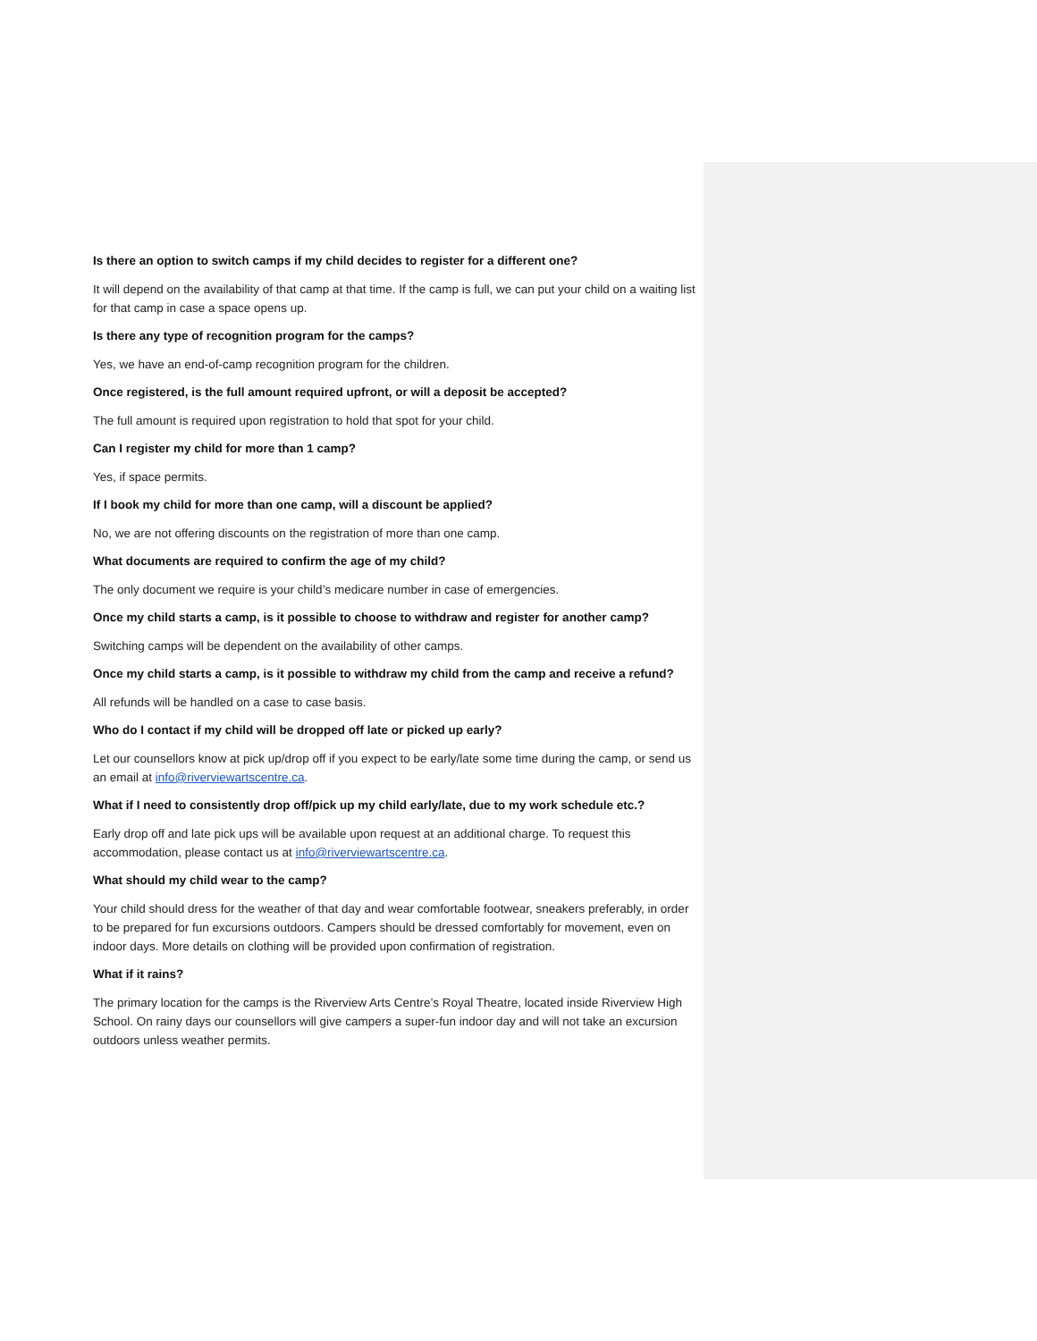Is there an option to switch camps if my child decides to register for a different one?
It will depend on the availability of that camp at that time. If the camp is full, we can put your child on a waiting list for that camp in case a space opens up.
Is there any type of recognition program for the camps?
Yes, we have an end-of-camp recognition program for the children.
Once registered, is the full amount required upfront, or will a deposit be accepted?
The full amount is required upon registration to hold that spot for your child.
Can I register my child for more than 1 camp?
Yes, if space permits.
If I book my child for more than one camp, will a discount be applied?
No, we are not offering discounts on the registration of more than one camp.
What documents are required to confirm the age of my child?
The only document we require is your child’s medicare number in case of emergencies.
Once my child starts a camp, is it possible to choose to withdraw and register for another camp?
Switching camps will be dependent on the availability of other camps.
Once my child starts a camp, is it possible to withdraw my child from the camp and receive a refund?
All refunds will be handled on a case to case basis.
Who do I contact if my child will be dropped off late or picked up early?
Let our counsellors know at pick up/drop off if you expect to be early/late some time during the camp, or send us an email at info@riverviewartscentre.ca.
What if I need to consistently drop off/pick up my child early/late, due to my work schedule etc.?
Early drop off and late pick ups will be available upon request at an additional charge. To request this accommodation, please contact us at info@riverviewartscentre.ca.
What should my child wear to the camp?
Your child should dress for the weather of that day and wear comfortable footwear, sneakers preferably, in order to be prepared for fun excursions outdoors. Campers should be dressed comfortably for movement, even on indoor days. More details on clothing will be provided upon confirmation of registration.
What if it rains?
The primary location for the camps is the Riverview Arts Centre’s Royal Theatre, located inside Riverview High School. On rainy days our counsellors will give campers a super-fun indoor day and will not take an excursion outdoors unless weather permits.